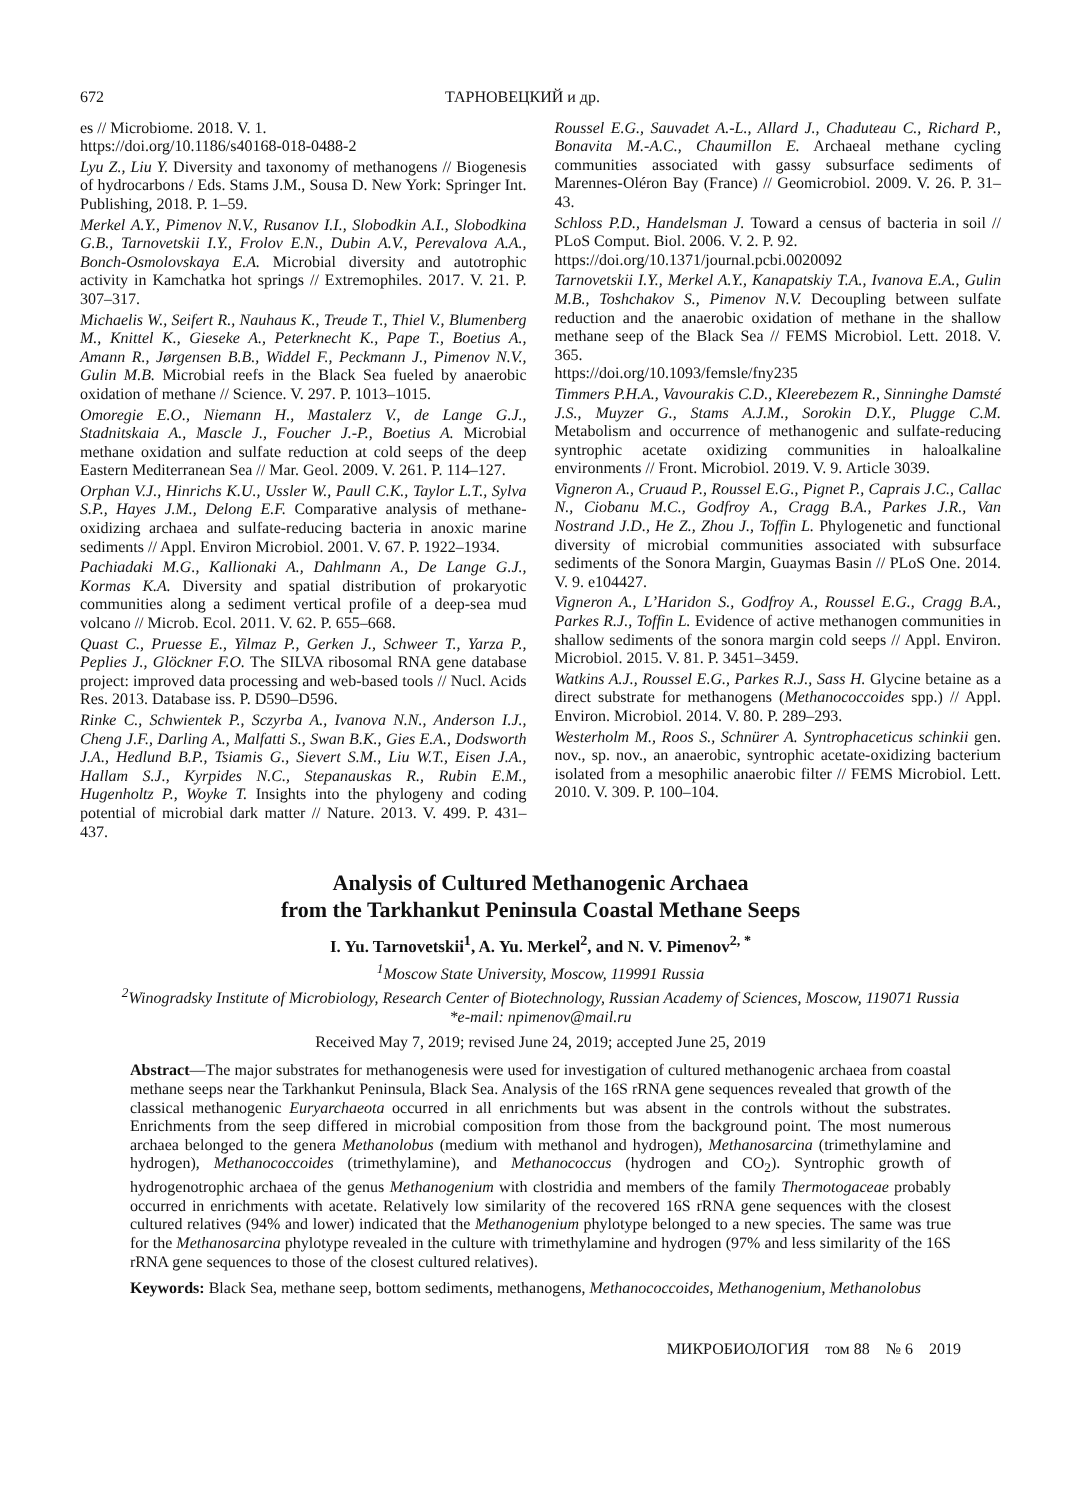672 ТАРНОВЕЦКИЙ и др.
es // Microbiome. 2018. V. 1.
https://doi.org/10.1186/s40168-018-0488-2
Lyu Z., Liu Y. Diversity and taxonomy of methanogens // Biogenesis of hydrocarbons / Eds. Stams J.M., Sousa D. New York: Springer Int. Publishing, 2018. P. 1–59.
Merkel A.Y., Pimenov N.V., Rusanov I.I., Slobodkin A.I., Slobodkina G.B., Tarnovetskii I.Y., Frolov E.N., Dubin A.V., Perevalova A.A., Bonch-Osmolovskaya E.A. Microbial diversity and autotrophic activity in Kamchatka hot springs // Extremophiles. 2017. V. 21. P. 307–317.
Michaelis W., Seifert R., Nauhaus K., Treude T., Thiel V., Blumenberg M., Knittel K., Gieseke A., Peterknecht K., Pape T., Boetius A., Amann R., Jørgensen B.B., Widdel F., Peckmann J., Pimenov N.V., Gulin M.B. Microbial reefs in the Black Sea fueled by anaerobic oxidation of methane // Science. V. 297. P. 1013–1015.
Omoregie E.O., Niemann H., Mastalerz V., de Lange G.J., Stadnitskaia A., Mascle J., Foucher J.-P., Boetius A. Microbial methane oxidation and sulfate reduction at cold seeps of the deep Eastern Mediterranean Sea // Mar. Geol. 2009. V. 261. P. 114–127.
Orphan V.J., Hinrichs K.U., Ussler W., Paull C.K., Taylor L.T., Sylva S.P., Hayes J.M., Delong E.F. Comparative analysis of methane-oxidizing archaea and sulfate-reducing bacteria in anoxic marine sediments // Appl. Environ Microbiol. 2001. V. 67. P. 1922–1934.
Pachiadaki M.G., Kallionaki A., Dahlmann A., De Lange G.J., Kormas K.A. Diversity and spatial distribution of prokaryotic communities along a sediment vertical profile of a deep-sea mud volcano // Microb. Ecol. 2011. V. 62. P. 655–668.
Quast C., Pruesse E., Yilmaz P., Gerken J., Schweer T., Yarza P., Peplies J., Glöckner F.O. The SILVA ribosomal RNA gene database project: improved data processing and web-based tools // Nucl. Acids Res. 2013. Database iss. P. D590–D596.
Rinke C., Schwientek P., Sczyrba A., Ivanova N.N., Anderson I.J., Cheng J.F., Darling A., Malfatti S., Swan B.K., Gies E.A., Dodsworth J.A., Hedlund B.P., Tsiamis G., Sievert S.M., Liu W.T., Eisen J.A., Hallam S.J., Kyrpides N.C., Stepanauskas R., Rubin E.M., Hugenholtz P., Woyke T. Insights into the phylogeny and coding potential of microbial dark matter // Nature. 2013. V. 499. P. 431–437.
Roussel E.G., Sauvadet A.-L., Allard J., Chaduteau C., Richard P., Bonavita M.-A.C., Chaumillon E. Archaeal methane cycling communities associated with gassy subsurface sediments of Marennes-Oléron Bay (France) // Geomicrobiol. 2009. V. 26. P. 31–43.
Schloss P.D., Handelsman J. Toward a census of bacteria in soil // PLoS Comput. Biol. 2006. V. 2. P. 92.
https://doi.org/10.1371/journal.pcbi.0020092
Tarnovetskii I.Y., Merkel A.Y., Kanapatskiy T.A., Ivanova E.A., Gulin M.B., Toshchakov S., Pimenov N.V. Decoupling between sulfate reduction and the anaerobic oxidation of methane in the shallow methane seep of the Black Sea // FEMS Microbiol. Lett. 2018. V. 365.
https://doi.org/10.1093/femsle/fny235
Timmers P.H.A., Vavourakis C.D., Kleerebezem R., Sinninghe Damsté J.S., Muyzer G., Stams A.J.M., Sorokin D.Y., Plugge C.M. Metabolism and occurrence of methanogenic and sulfate-reducing syntrophic acetate oxidizing communities in haloalkaline environments // Front. Microbiol. 2019. V. 9. Article 3039.
Vigneron A., Cruaud P., Roussel E.G., Pignet P., Caprais J.C., Callac N., Ciobanu M.C., Godfroy A., Cragg B.A., Parkes J.R., Van Nostrand J.D., He Z., Zhou J., Toffin L. Phylogenetic and functional diversity of microbial communities associated with subsurface sediments of the Sonora Margin, Guaymas Basin // PLoS One. 2014. V. 9. e104427.
Vigneron A., L’Haridon S., Godfroy A., Roussel E.G., Cragg B.A., Parkes R.J., Toffin L. Evidence of active methanogen communities in shallow sediments of the sonora margin cold seeps // Appl. Environ. Microbiol. 2015. V. 81. P. 3451–3459.
Watkins A.J., Roussel E.G., Parkes R.J., Sass H. Glycine betaine as a direct substrate for methanogens (Methanococcoides spp.) // Appl. Environ. Microbiol. 2014. V. 80. P. 289–293.
Westerholm M., Roos S., Schnürer A. Syntrophaceticus schinkii gen. nov., sp. nov., an anaerobic, syntrophic acetate-oxidizing bacterium isolated from a mesophilic anaerobic filter // FEMS Microbiol. Lett. 2010. V. 309. P. 100–104.
Analysis of Cultured Methanogenic Archaea
from the Tarkhankut Peninsula Coastal Methane Seeps
I. Yu. Tarnovetskii<sup>1</sup>, A. Yu. Merkel<sup>2</sup>, and N. V. Pimenov<sup>2, *</sup>
<sup>1</sup> Moscow State University, Moscow, 119991 Russia
<sup>2</sup> Winogradsky Institute of Microbiology, Research Center of Biotechnology, Russian Academy of Sciences, Moscow, 119071 Russia
*e-mail: npimenov@mail.ru
Received May 7, 2019; revised June 24, 2019; accepted June 25, 2019
Abstract—The major substrates for methanogenesis were used for investigation of cultured methanogenic archaea from coastal methane seeps near the Tarkhankut Peninsula, Black Sea. Analysis of the 16S rRNA gene sequences revealed that growth of the classical methanogenic Euryarchaeota occurred in all enrichments but was absent in the controls without the substrates. Enrichments from the seep differed in microbial composition from those from the background point. The most numerous archaea belonged to the genera Methanolobus (medium with methanol and hydrogen), Methanosarcina (trimethylamine and hydrogen), Methanococcoides (trimethylamine), and Methanococcus (hydrogen and CO<sub>2</sub>). Syntrophic growth of hydrogenotrophic archaea of the genus Methanogenium with clostridia and members of the family Thermotogaceae probably occurred in enrichments with acetate. Relatively low similarity of the recovered 16S rRNA gene sequences with the closest cultured relatives (94% and lower) indicated that the Methanogenium phylotype belonged to a new species. The same was true for the Methanosarcina phylotype revealed in the culture with trimethylamine and hydrogen (97% and less similarity of the 16S rRNA gene sequences to those of the closest cultured relatives).
Keywords: Black Sea, methane seep, bottom sediments, methanogens, Methanococcoides, Methanogenium, Methanolobus
МИКРОБИОЛОГИЯ том 88 № 6 2019